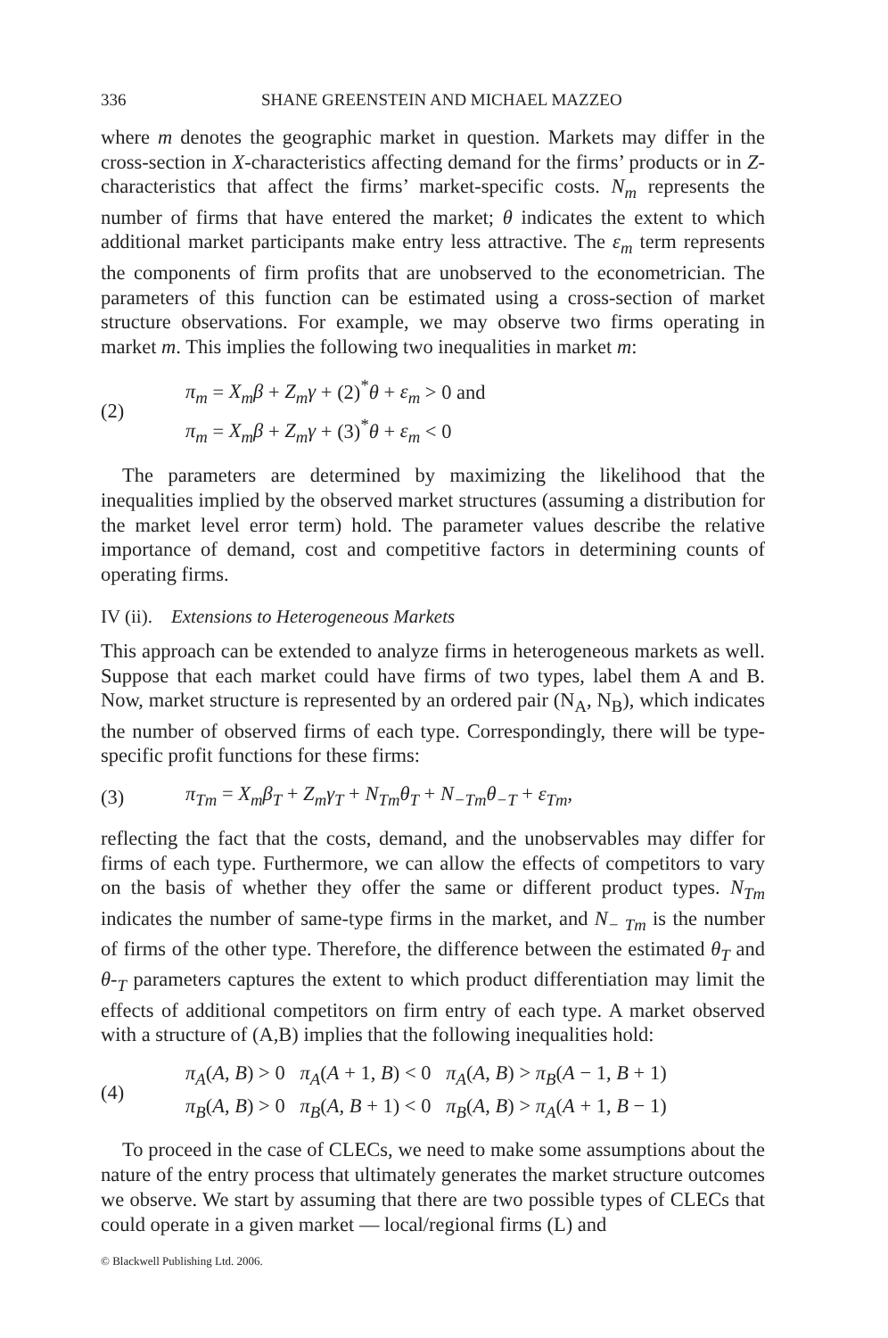336 SHANE GREENSTEIN AND MICHAEL MAZZEO
where m denotes the geographic market in question. Markets may differ in the cross-section in X-characteristics affecting demand for the firms’ products or in Z-characteristics that affect the firms’ market-specific costs. N<sub>m</sub> represents the number of firms that have entered the market; θ indicates the extent to which additional market participants make entry less attractive. The ε<sub>m</sub> term represents the components of firm profits that are unobserved to the econometrician. The parameters of this function can be estimated using a cross-section of market structure observations. For example, we may observe two firms operating in market m. This implies the following two inequalities in market m:
(2)
π<sub>m</sub> = X<sub>m</sub>β + Z<sub>m</sub>γ + (2)<sup>*</sup>θ + ε<sub>m</sub> > 0 and
π<sub>m</sub> = X<sub>m</sub>β + Z<sub>m</sub>γ + (3)<sup>*</sup>θ + ε<sub>m</sub> < 0
The parameters are determined by maximizing the likelihood that the inequalities implied by the observed market structures (assuming a distribution for the market level error term) hold. The parameter values describe the relative importance of demand, cost and competitive factors in determining counts of operating firms.
IV (ii). Extensions to Heterogeneous Markets
This approach can be extended to analyze firms in heterogeneous markets as well. Suppose that each market could have firms of two types, label them A and B. Now, market structure is represented by an ordered pair (N<sub>A</sub>, N<sub>B</sub>), which indicates the number of observed firms of each type. Correspondingly, there will be type-specific profit functions for these firms:
(3)
π<sub>Tm</sub> = X<sub>m</sub>β<sub>T</sub> + Z<sub>m</sub>γ<sub>T</sub> + N<sub>Tm</sub>θ<sub>T</sub> + N<sub>−Tm</sub>θ<sub>−T</sub> + ε<sub>Tm</sub>,
reflecting the fact that the costs, demand, and the unobservables may differ for firms of each type. Furthermore, we can allow the effects of competitors to vary on the basis of whether they offer the same or different product types. N<sub>Tm</sub> indicates the number of same-type firms in the market, and N<sub>− Tm</sub> is the number of firms of the other type. Therefore, the difference between the estimated θ<sub>T</sub> and θ-<sub>T</sub> parameters captures the extent to which product differentiation may limit the effects of additional competitors on firm entry of each type. A market observed with a structure of (A,B) implies that the following inequalities hold:
(4)
π<sub>A</sub>(A, B) > 0 π<sub>A</sub>(A + 1, B) < 0 π<sub>A</sub>(A, B) > π<sub>B</sub>(A − 1, B + 1)
π<sub>B</sub>(A, B) > 0 π<sub>B</sub>(A, B + 1) < 0 π<sub>B</sub>(A, B) > π<sub>A</sub>(A + 1, B − 1)
To proceed in the case of CLECs, we need to make some assumptions about the nature of the entry process that ultimately generates the market structure outcomes we observe. We start by assuming that there are two possible types of CLECs that could operate in a given market — local/regional firms (L) and
© Blackwell Publishing Ltd. 2006.